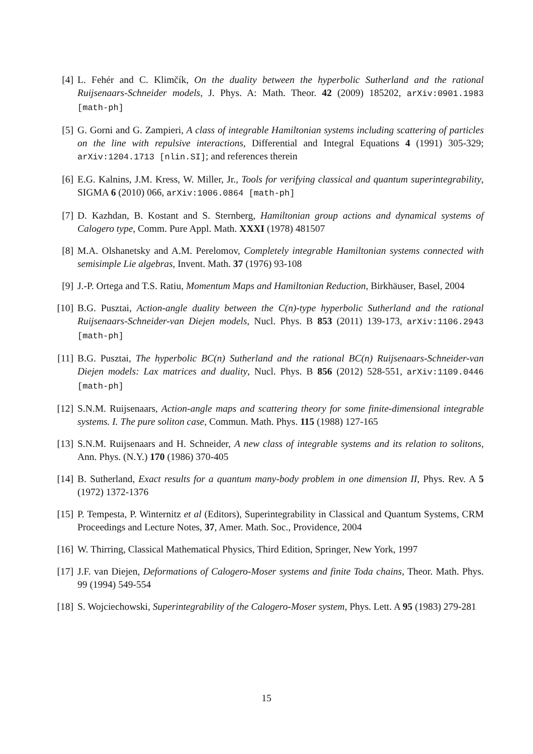[4] L. Fehér and C. Klimčík, On the duality between the hyperbolic Sutherland and the rational Ruijsenaars-Schneider models, J. Phys. A: Math. Theor. 42 (2009) 185202, arXiv:0901.1983 [math-ph]
[5] G. Gorni and G. Zampieri, A class of integrable Hamiltonian systems including scattering of particles on the line with repulsive interactions, Differential and Integral Equations 4 (1991) 305-329; arXiv:1204.1713 [nlin.SI]; and references therein
[6] E.G. Kalnins, J.M. Kress, W. Miller, Jr., Tools for verifying classical and quantum superintegrability, SIGMA 6 (2010) 066, arXiv:1006.0864 [math-ph]
[7] D. Kazhdan, B. Kostant and S. Sternberg, Hamiltonian group actions and dynamical systems of Calogero type, Comm. Pure Appl. Math. XXXI (1978) 481507
[8] M.A. Olshanetsky and A.M. Perelomov, Completely integrable Hamiltonian systems connected with semisimple Lie algebras, Invent. Math. 37 (1976) 93-108
[9] J.-P. Ortega and T.S. Ratiu, Momentum Maps and Hamiltonian Reduction, Birkhäuser, Basel, 2004
[10]
B.G. Pusztai, Action-angle duality between the C(n)-type hyperbolic Sutherland and the rational Ruijsenaars-Schneider-van Diejen models, Nucl. Phys. B 853 (2011) 139-173, arXiv:1106.2943 [math-ph]
[11]
B.G. Pusztai, The hyperbolic BC(n) Sutherland and the rational BC(n) Ruijsenaars-Schneider-van Diejen models: Lax matrices and duality, Nucl. Phys. B 856 (2012) 528-551, arXiv:1109.0446 [math-ph]
[12]
S.N.M. Ruijsenaars, Action-angle maps and scattering theory for some finite-dimensional integrable systems. I. The pure soliton case, Commun. Math. Phys. 115 (1988) 127-165
[13]
S.N.M. Ruijsenaars and H. Schneider, A new class of integrable systems and its relation to solitons, Ann. Phys. (N.Y.) 170 (1986) 370-405
[14]
B. Sutherland, Exact results for a quantum many-body problem in one dimension II, Phys. Rev. A 5 (1972) 1372-1376
[15]
P. Tempesta, P. Winternitz et al (Editors), Superintegrability in Classical and Quantum Systems, CRM Proceedings and Lecture Notes, 37, Amer. Math. Soc., Providence, 2004
[16]
W. Thirring, Classical Mathematical Physics, Third Edition, Springer, New York, 1997
[17]
J.F. van Diejen, Deformations of Calogero-Moser systems and finite Toda chains, Theor. Math. Phys. 99 (1994) 549-554
[18]
S. Wojciechowski, Superintegrability of the Calogero-Moser system, Phys. Lett. A 95 (1983) 279-281
15